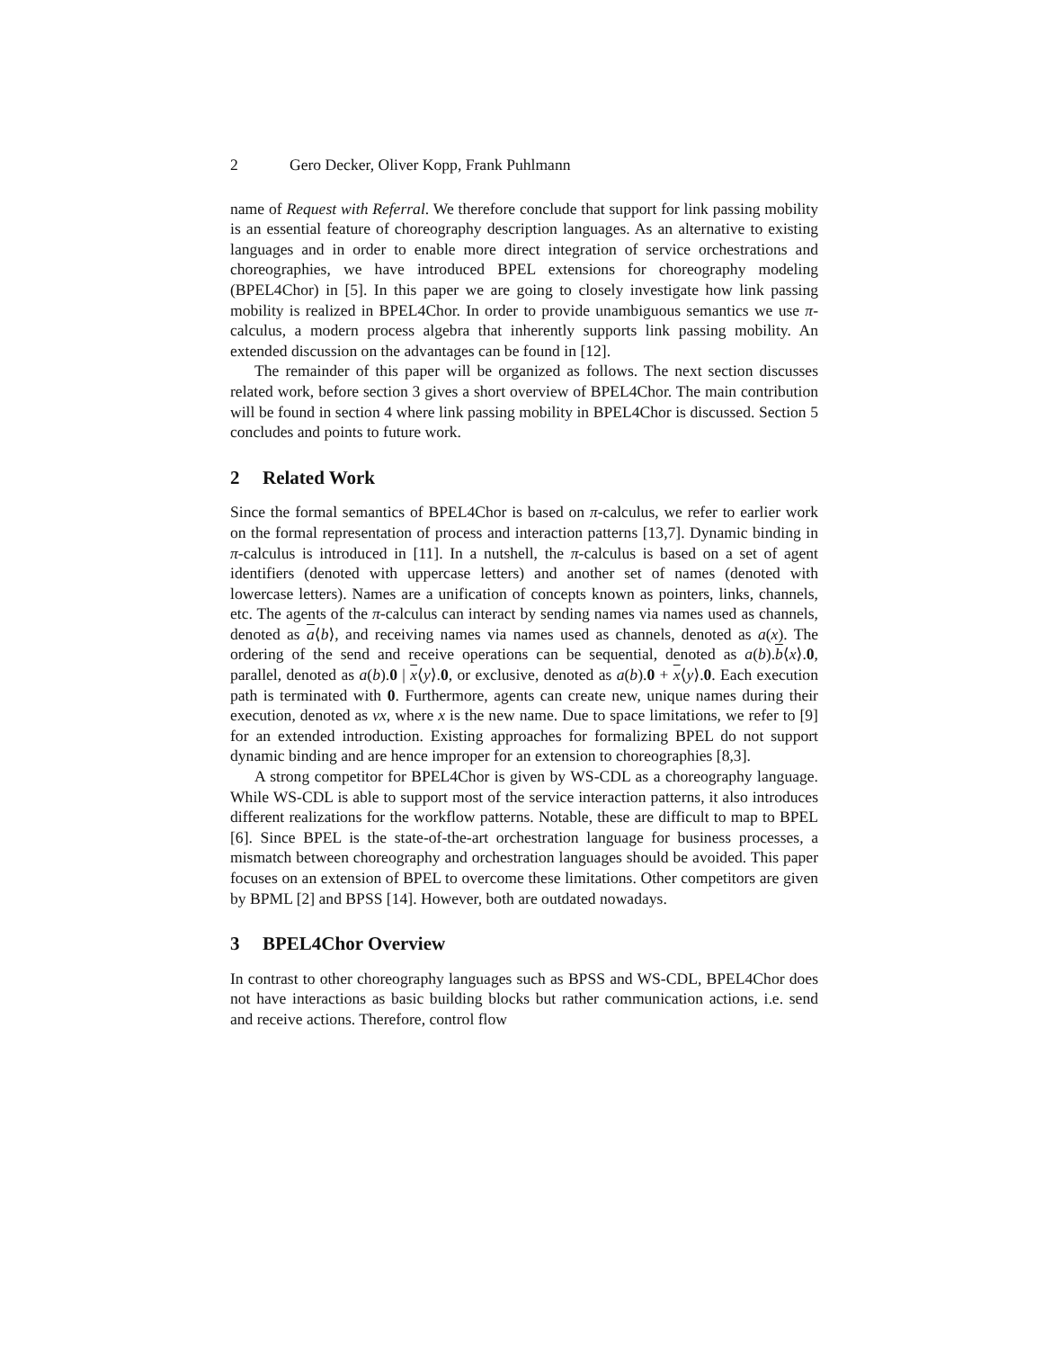2 Gero Decker, Oliver Kopp, Frank Puhlmann
name of Request with Referral. We therefore conclude that support for link passing mobility is an essential feature of choreography description languages. As an alternative to existing languages and in order to enable more direct integration of service orchestrations and choreographies, we have introduced BPEL extensions for choreography modeling (BPEL4Chor) in [5]. In this paper we are going to closely investigate how link passing mobility is realized in BPEL4Chor. In order to provide unambiguous semantics we use π-calculus, a modern process algebra that inherently supports link passing mobility. An extended discussion on the advantages can be found in [12].
The remainder of this paper will be organized as follows. The next section discusses related work, before section 3 gives a short overview of BPEL4Chor. The main contribution will be found in section 4 where link passing mobility in BPEL4Chor is discussed. Section 5 concludes and points to future work.
2 Related Work
Since the formal semantics of BPEL4Chor is based on π-calculus, we refer to earlier work on the formal representation of process and interaction patterns [13,7]. Dynamic binding in π-calculus is introduced in [11]. In a nutshell, the π-calculus is based on a set of agent identifiers (denoted with uppercase letters) and another set of names (denoted with lowercase letters). Names are a unification of concepts known as pointers, links, channels, etc. The agents of the π-calculus can interact by sending names via names used as channels, denoted as a⟨b⟩, and receiving names via names used as channels, denoted as a(x). The ordering of the send and receive operations can be sequential, denoted as a(b).b⟨x⟩.0, parallel, denoted as a(b).0 | x⟨y⟩.0, or exclusive, denoted as a(b).0 + x⟨y⟩.0. Each execution path is terminated with 0. Furthermore, agents can create new, unique names during their execution, denoted as νx, where x is the new name. Due to space limitations, we refer to [9] for an extended introduction. Existing approaches for formalizing BPEL do not support dynamic binding and are hence improper for an extension to choreographies [8,3].
A strong competitor for BPEL4Chor is given by WS-CDL as a choreography language. While WS-CDL is able to support most of the service interaction patterns, it also introduces different realizations for the workflow patterns. Notable, these are difficult to map to BPEL [6]. Since BPEL is the state-of-the-art orchestration language for business processes, a mismatch between choreography and orchestration languages should be avoided. This paper focuses on an extension of BPEL to overcome these limitations. Other competitors are given by BPML [2] and BPSS [14]. However, both are outdated nowadays.
3 BPEL4Chor Overview
In contrast to other choreography languages such as BPSS and WS-CDL, BPEL4Chor does not have interactions as basic building blocks but rather communication actions, i.e. send and receive actions. Therefore, control flow